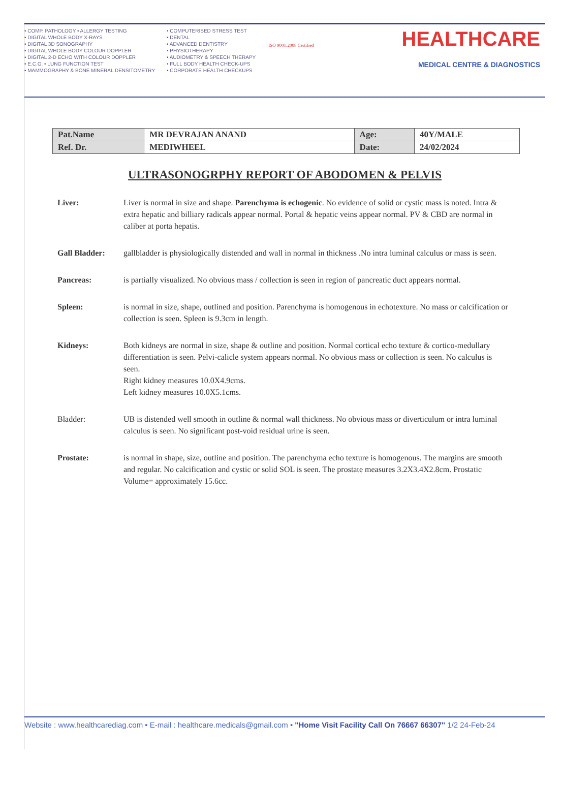• COMP. PATHOLOGY • ALLERGY TESTING
• DIGITAL WHOLE BODY X-RAYS
• DIGITAL 3D SONOGRAPHY
• DIGITAL WHOLE BODY COLOUR DOPPLER
• DIGITAL 2-D ECHO WITH COLOUR DOPPLER
• E.C.G. • LUNG FUNCTION TEST
• MAMMOGRAPHY & BONE MINERAL DENSITOMETRY
• COMPUTERISED STRESS TEST
• DENTAL
• ADVANCED DENTISTRY
• PHYSIOTHERAPY
• AUDIOMETRY & SPEECH THERAPY
• FULL BODY HEALTH CHECK-UPS
• CORPORATE HEALTH CHECKUPS
ISO 9001:2008 Certified
HEALTHCARE
MEDICAL CENTRE & DIAGNOSTICS
| Pat.Name | MR DEVRAJAN ANAND | Age: | 40Y/MALE |
| Ref. Dr. | MEDIWHEEL | Date: | 24/02/2024 |
ULTRASONOGRPHY REPORT OF ABODOMEN & PELVIS
Liver: Liver is normal in size and shape. Parenchyma is echogenic. No evidence of solid or cystic mass is noted. Intra & extra hepatic and billiary radicals appear normal. Portal & hepatic veins appear normal. PV & CBD are normal in caliber at porta hepatis.
Gall Bladder: gallbladder is physiologically distended and wall in normal in thickness .No intra luminal calculus or mass is seen.
Pancreas: is partially visualized. No obvious mass / collection is seen in region of pancreatic duct appears normal.
Spleen: is normal in size, shape, outlined and position. Parenchyma is homogenous in echotexture. No mass or calcification or collection is seen. Spleen is 9.3cm in length.
Kidneys: Both kidneys are normal in size, shape & outline and position. Normal cortical echo texture & cortico-medullary differentiation is seen. Pelvi-calicle system appears normal. No obvious mass or collection is seen. No calculus is seen.
Right kidney measures 10.0X4.9cms.
Left kidney measures 10.0X5.1cms.
Bladder: UB is distended well smooth in outline & normal wall thickness. No obvious mass or diverticulum or intra luminal calculus is seen. No significant post-void residual urine is seen.
Prostate: is normal in shape, size, outline and position. The parenchyma echo texture is homogenous. The margins are smooth and regular. No calcification and cystic or solid SOL is seen. The prostate measures 3.2X3.4X2.8cm. Prostatic Volume= approximately 15.6cc.
Website : www.healthcarediag.com • E-mail : healthcare.medicals@gmail.com • "Home Visit Facility Call On 76667 66307" 1/2 24-Feb-24